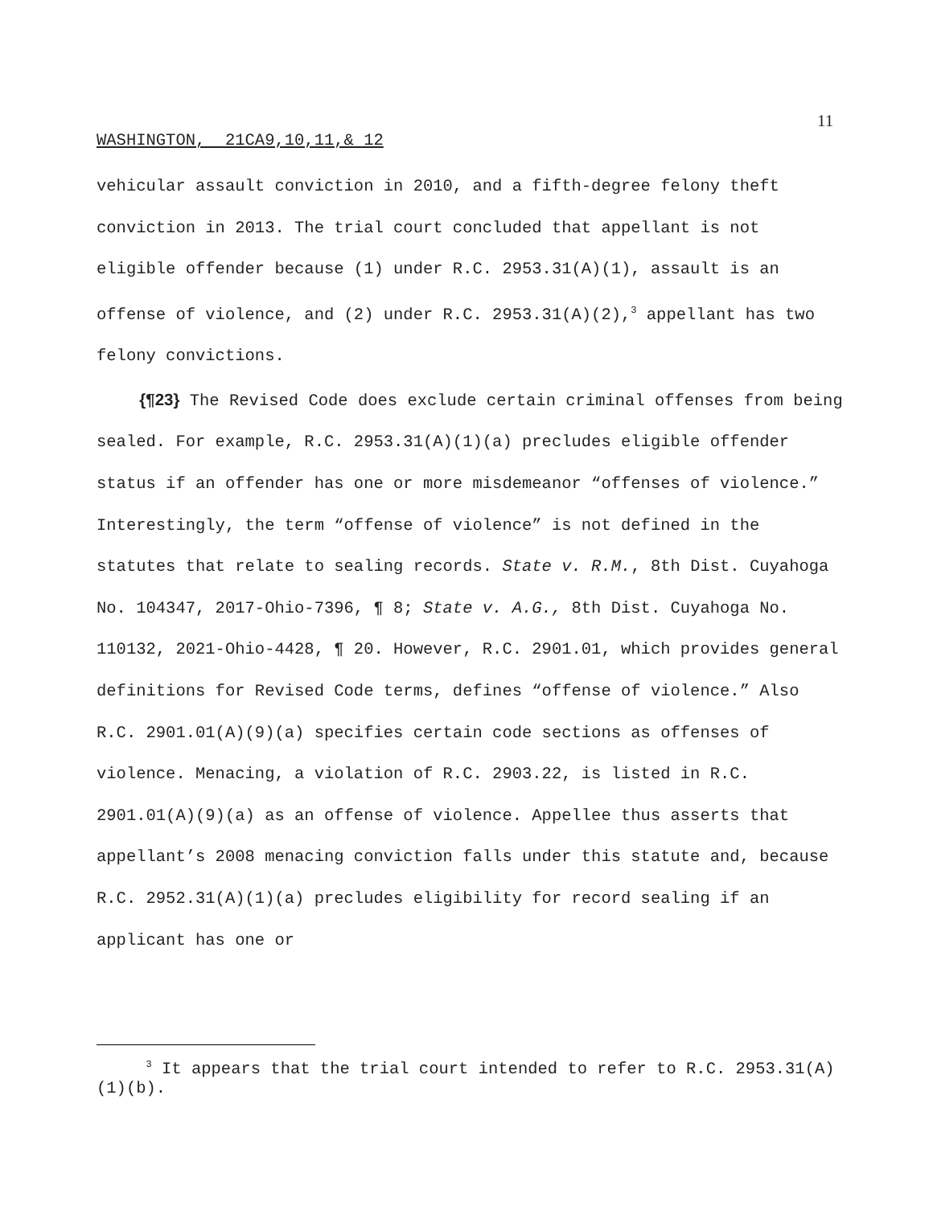11
WASHINGTON, 21CA9,10,11,& 12
vehicular assault conviction in 2010, and a fifth-degree felony theft conviction in 2013. The trial court concluded that appellant is not eligible offender because (1) under R.C. 2953.31(A)(1), assault is an offense of violence, and (2) under R.C. 2953.31(A)(2),<sup>3</sup> appellant has two felony convictions.
{¶23} The Revised Code does exclude certain criminal offenses from being sealed. For example, R.C. 2953.31(A)(1)(a) precludes eligible offender status if an offender has one or more misdemeanor “offenses of violence.” Interestingly, the term “offense of violence” is not defined in the statutes that relate to sealing records. State v. R.M., 8th Dist. Cuyahoga No. 104347, 2017-Ohio-7396, ¶ 8; State v. A.G., 8th Dist. Cuyahoga No. 110132, 2021-Ohio-4428, ¶ 20. However, R.C. 2901.01, which provides general definitions for Revised Code terms, defines “offense of violence.” Also R.C. 2901.01(A)(9)(a) specifies certain code sections as offenses of violence. Menacing, a violation of R.C. 2903.22, is listed in R.C. 2901.01(A)(9)(a) as an offense of violence. Appellee thus asserts that appellant’s 2008 menacing conviction falls under this statute and, because R.C. 2952.31(A)(1)(a) precludes eligibility for record sealing if an applicant has one or
<sup>3</sup> It appears that the trial court intended to refer to R.C. 2953.31(A)(1)(b).